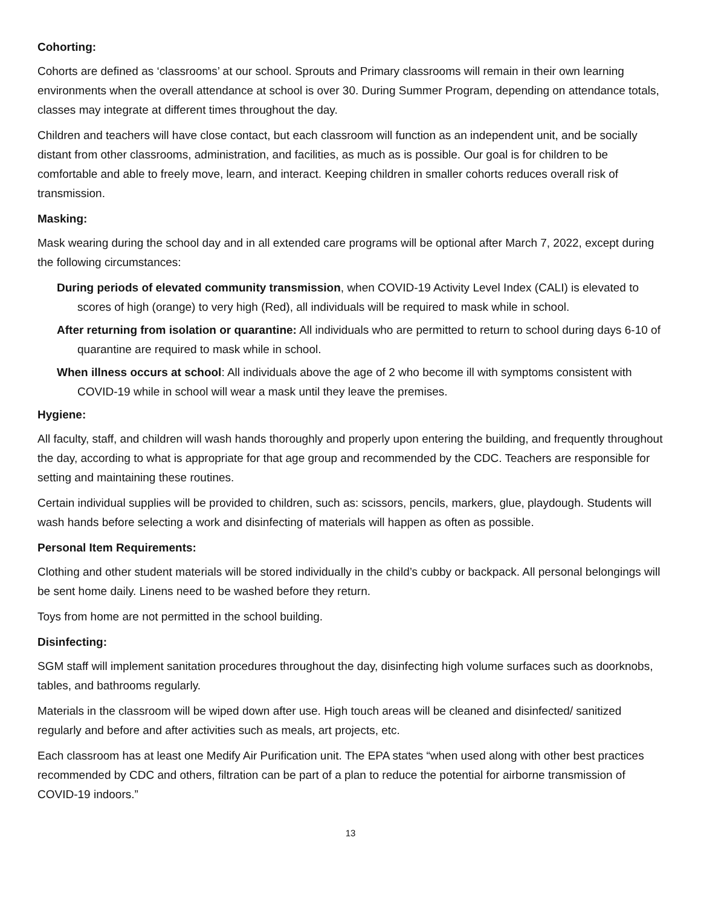Cohorting:
Cohorts are defined as ‘classrooms’ at our school. Sprouts and Primary classrooms will remain in their own learning environments when the overall attendance at school is over 30. During Summer Program, depending on attendance totals, classes may integrate at different times throughout the day.
Children and teachers will have close contact, but each classroom will function as an independent unit, and be socially distant from other classrooms, administration, and facilities, as much as is possible. Our goal is for children to be comfortable and able to freely move, learn, and interact. Keeping children in smaller cohorts reduces overall risk of transmission.
Masking:
Mask wearing during the school day and in all extended care programs will be optional after March 7, 2022, except during the following circumstances:
During periods of elevated community transmission, when COVID-19 Activity Level Index (CALI) is elevated to scores of high (orange) to very high (Red), all individuals will be required to mask while in school.
After returning from isolation or quarantine: All individuals who are permitted to return to school during days 6-10 of quarantine are required to mask while in school.
When illness occurs at school: All individuals above the age of 2 who become ill with symptoms consistent with COVID-19 while in school will wear a mask until they leave the premises.
Hygiene:
All faculty, staff, and children will wash hands thoroughly and properly upon entering the building, and frequently throughout the day, according to what is appropriate for that age group and recommended by the CDC. Teachers are responsible for setting and maintaining these routines.
Certain individual supplies will be provided to children, such as: scissors, pencils, markers, glue, playdough. Students will wash hands before selecting a work and disinfecting of materials will happen as often as possible.
Personal Item Requirements:
Clothing and other student materials will be stored individually in the child’s cubby or backpack. All personal belongings will be sent home daily. Linens need to be washed before they return.
Toys from home are not permitted in the school building.
Disinfecting:
SGM staff will implement sanitation procedures throughout the day, disinfecting high volume surfaces such as doorknobs, tables, and bathrooms regularly.
Materials in the classroom will be wiped down after use. High touch areas will be cleaned and disinfected/ sanitized regularly and before and after activities such as meals, art projects, etc.
Each classroom has at least one Medify Air Purification unit. The EPA states “when used along with other best practices recommended by CDC and others, filtration can be part of a plan to reduce the potential for airborne transmission of COVID-19 indoors.”
13